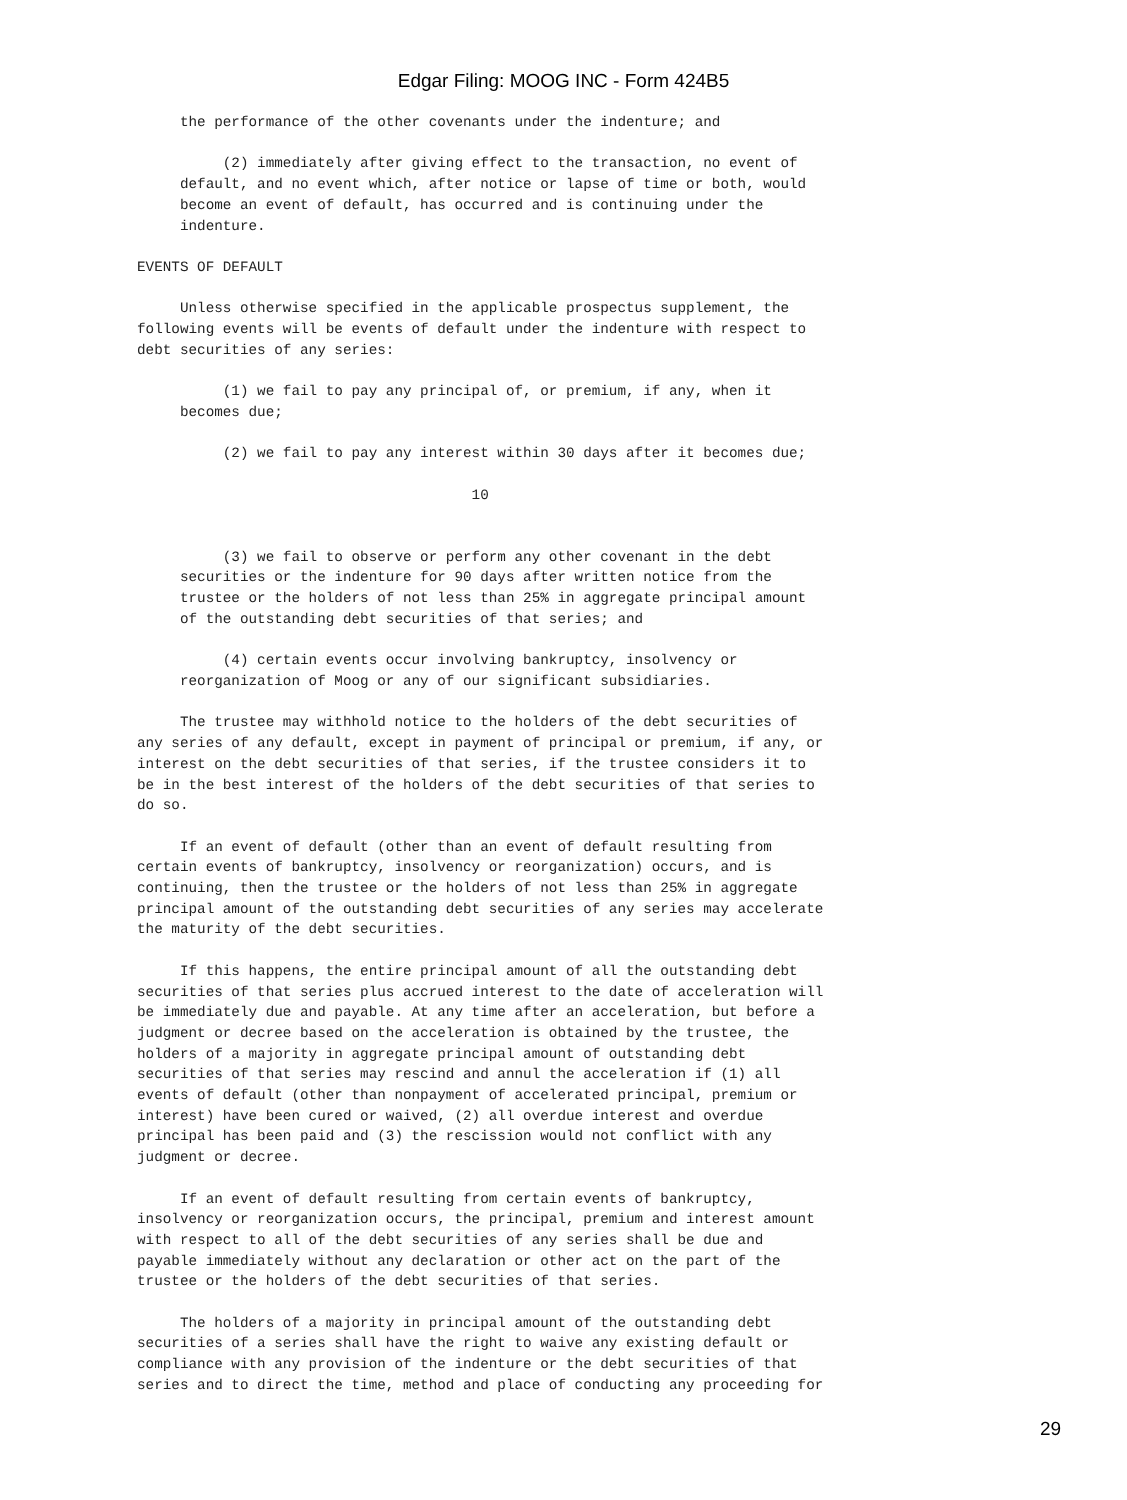Edgar Filing: MOOG INC - Form 424B5
     the performance of the other covenants under the indenture; and

          (2) immediately after giving effect to the transaction, no event of
     default, and no event which, after notice or lapse of time or both, would
     become an event of default, has occurred and is continuing under the
     indenture.

EVENTS OF DEFAULT

     Unless otherwise specified in the applicable prospectus supplement, the
following events will be events of default under the indenture with respect to
debt securities of any series:

          (1) we fail to pay any principal of, or premium, if any, when it
     becomes due;

          (2) we fail to pay any interest within 30 days after it becomes due;

                                       10


          (3) we fail to observe or perform any other covenant in the debt
     securities or the indenture for 90 days after written notice from the
     trustee or the holders of not less than 25% in aggregate principal amount
     of the outstanding debt securities of that series; and

          (4) certain events occur involving bankruptcy, insolvency or
     reorganization of Moog or any of our significant subsidiaries.

     The trustee may withhold notice to the holders of the debt securities of
any series of any default, except in payment of principal or premium, if any, or
interest on the debt securities of that series, if the trustee considers it to
be in the best interest of the holders of the debt securities of that series to
do so.

     If an event of default (other than an event of default resulting from
certain events of bankruptcy, insolvency or reorganization) occurs, and is
continuing, then the trustee or the holders of not less than 25% in aggregate
principal amount of the outstanding debt securities of any series may accelerate
the maturity of the debt securities.

     If this happens, the entire principal amount of all the outstanding debt
securities of that series plus accrued interest to the date of acceleration will
be immediately due and payable. At any time after an acceleration, but before a
judgment or decree based on the acceleration is obtained by the trustee, the
holders of a majority in aggregate principal amount of outstanding debt
securities of that series may rescind and annul the acceleration if (1) all
events of default (other than nonpayment of accelerated principal, premium or
interest) have been cured or waived, (2) all overdue interest and overdue
principal has been paid and (3) the rescission would not conflict with any
judgment or decree.

     If an event of default resulting from certain events of bankruptcy,
insolvency or reorganization occurs, the principal, premium and interest amount
with respect to all of the debt securities of any series shall be due and
payable immediately without any declaration or other act on the part of the
trustee or the holders of the debt securities of that series.

     The holders of a majority in principal amount of the outstanding debt
securities of a series shall have the right to waive any existing default or
compliance with any provision of the indenture or the debt securities of that
series and to direct the time, method and place of conducting any proceeding for
29